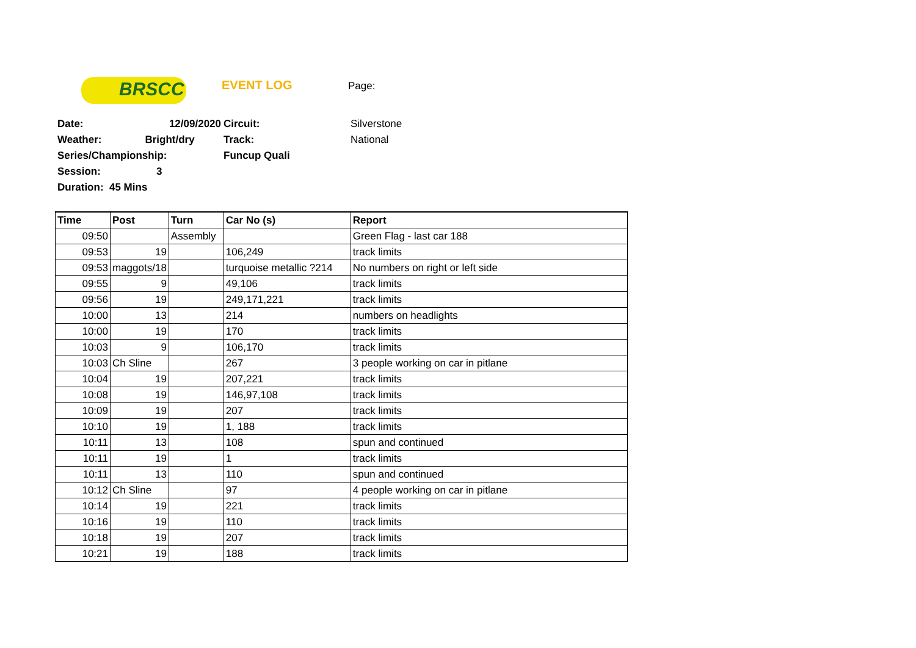BRSCC EVENT LOG Page:
| Date: | 12/09/2020 | Circuit: | Silverstone |
| Weather: | Bright/dry | Track: | National |
| Series/Championship: | | Funcup Quali | |
| Session: | 3 | | |
| Duration: 45 Mins | | | |
| Time | Post | Turn | Car No (s) | Report |
| --- | --- | --- | --- | --- |
| 09:50 | | Assembly | | Green Flag - last car 188 |
| 09:53 | 19 | | 106,249 | track limits |
| 09:53 | maggots/18 | | turquoise metallic ?214 | No numbers on right or left side |
| 09:55 | 9 | | 49,106 | track limits |
| 09:56 | 19 | | 249,171,221 | track limits |
| 10:00 | 13 | | 214 | numbers on headlights |
| 10:00 | 19 | | 170 | track limits |
| 10:03 | 9 | | 106,170 | track limits |
| 10:03 | Ch Sline | | 267 | 3 people working on car in pitlane |
| 10:04 | 19 | | 207,221 | track limits |
| 10:08 | 19 | | 146,97,108 | track limits |
| 10:09 | 19 | | 207 | track limits |
| 10:10 | 19 | | 1, 188 | track limits |
| 10:11 | 13 | | 108 | spun and continued |
| 10:11 | 19 | | 1 | track limits |
| 10:11 | 13 | | 110 | spun and continued |
| 10:12 | Ch Sline | | 97 | 4 people working on car in pitlane |
| 10:14 | 19 | | 221 | track limits |
| 10:16 | 19 | | 110 | track limits |
| 10:18 | 19 | | 207 | track limits |
| 10:21 | 19 | | 188 | track limits |